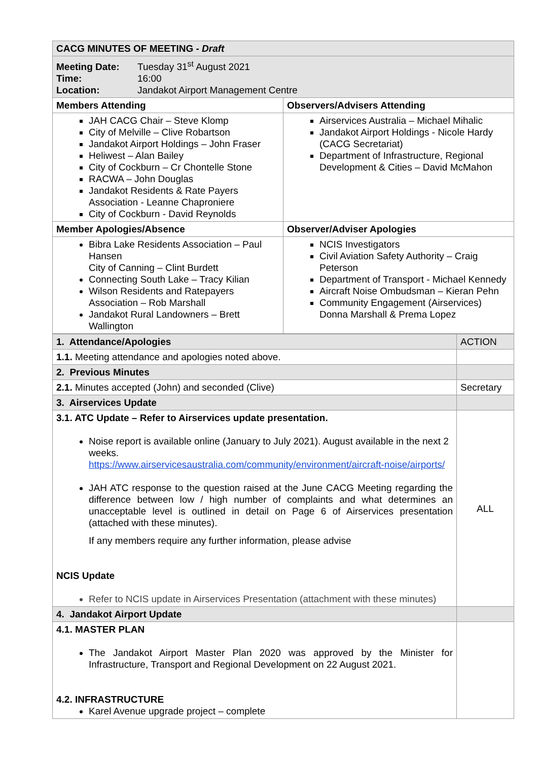| CACG MINUTES OF MEETING - Draft | |
| Meeting Date: Tuesday 31<sup>st</sup> August 2021 Time: 16:00 Location: Jandakot Airport Management Centre | |
| Members Attending | Observers/Advisers Attending |
| JAH CACG Chair – Steve Klomp City of Melville – Clive Robartson Jandakot Airport Holdings – John Fraser Heliwest – Alan Bailey City of Cockburn – Cr Chontelle Stone RACWA – John Douglas Jandakot Residents & Rate Payers Association - Leanne Chaproniere City of Cockburn - David Reynolds | Airservices Australia – Michael Mihalic Jandakot Airport Holdings - Nicole Hardy (CACG Secretariat) Department of Infrastructure, Regional Development & Cities – David McMahon |
| Member Apologies/Absence | Observer/Adviser Apologies |
| Bibra Lake Residents Association – Paul Hansen City of Canning – Clint Burdett Connecting South Lake – Tracy Kilian Wilson Residents and Ratepayers Association – Rob Marshall Jandakot Rural Landowners – Brett Wallington | NCIS Investigators Civil Aviation Safety Authority – Craig Peterson Department of Transport - Michael Kennedy Aircraft Noise Ombudsman – Kieran Pehn Community Engagement (Airservices) Donna Marshall & Prema Lopez |
| 1. Attendance/Apologies | ACTION |
| 1.1. Meeting attendance and apologies noted above. | |
| 2. Previous Minutes | |
| 2.1. Minutes accepted (John) and seconded (Clive) | Secretary |
| 3. Airservices Update | |
| 3.1. ATC Update – Refer to Airservices update presentation. Noise report is available online (January to July 2021). August available in the next 2 weeks. https://www.airservicesaustralia.com/community/environment/aircraft-noise/airports/ JAH ATC response to the question raised at the June CACG Meeting regarding the difference between low / high number of complaints and what determines an unacceptable level is outlined in detail on Page 6 of Airservices presentation (attached with these minutes). If any members require any further information, please advise NCIS Update Refer to NCIS update in Airservices Presentation (attachment with these minutes) | ALL |
| 4. Jandakot Airport Update | |
| 4.1. MASTER PLAN The Jandakot Airport Master Plan 2020 was approved by the Minister for Infrastructure, Transport and Regional Development on 22 August 2021. 4.2. INFRASTRUCTURE Karel Avenue upgrade project – complete | |